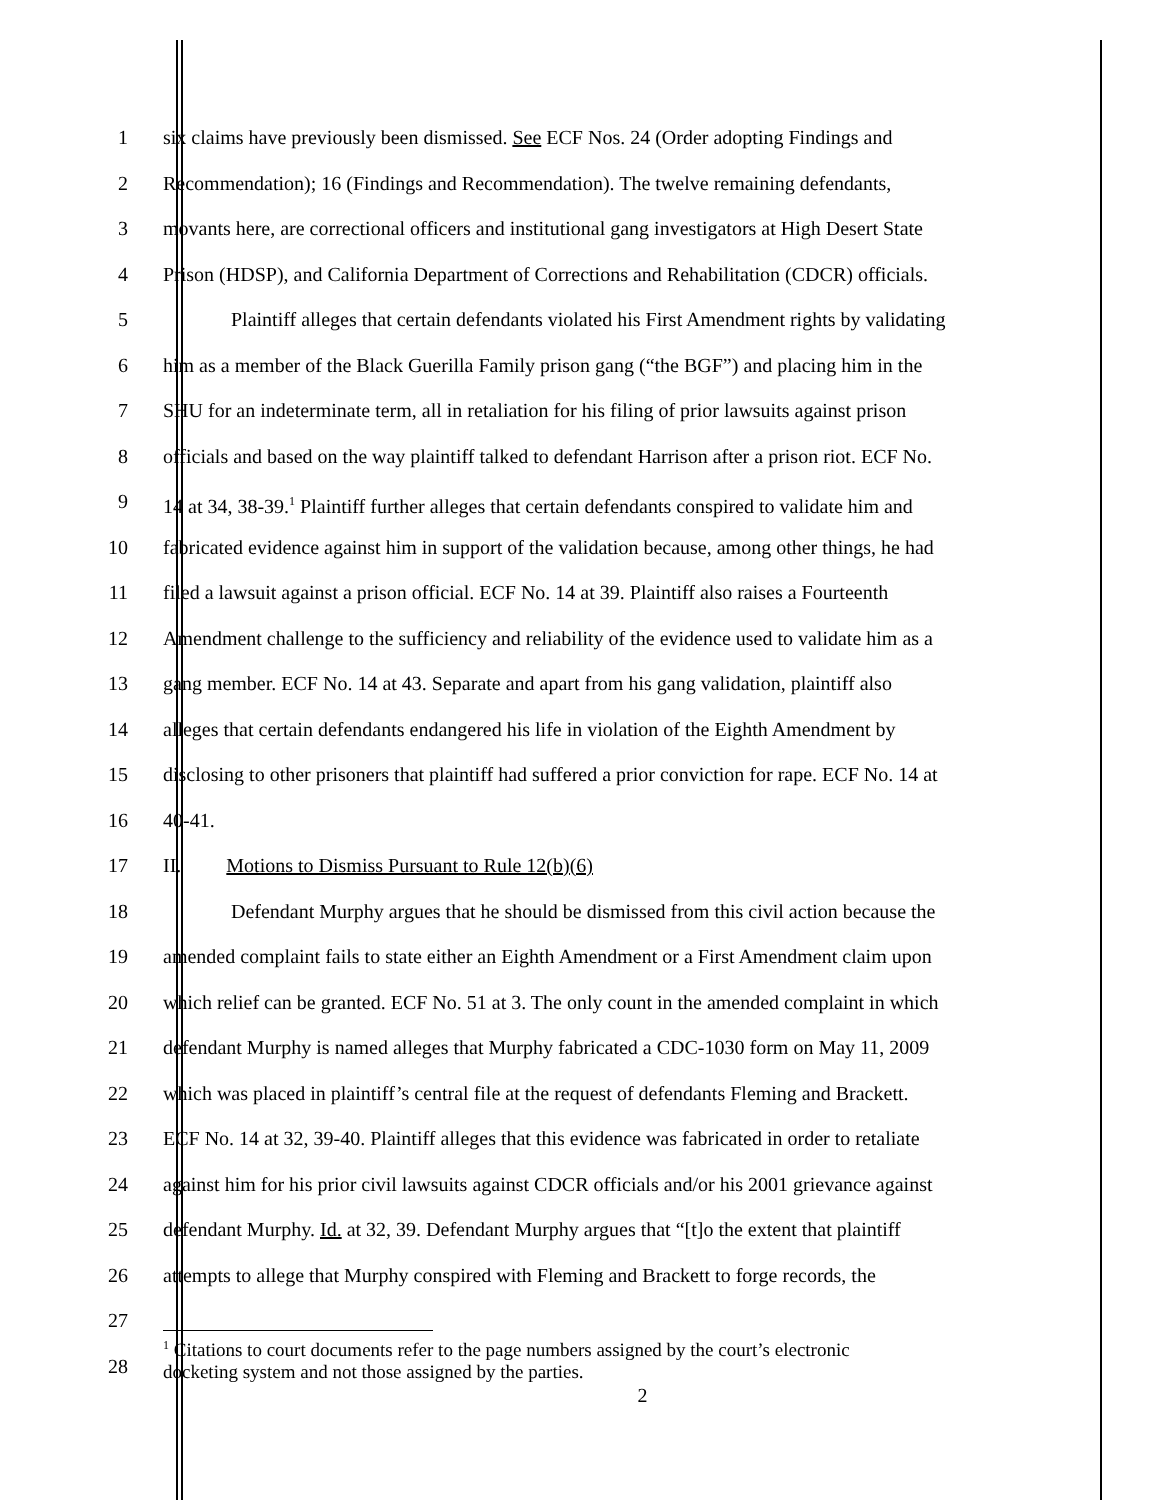1 six claims have previously been dismissed. See ECF Nos. 24 (Order adopting Findings and
2 Recommendation); 16 (Findings and Recommendation). The twelve remaining defendants,
3 movants here, are correctional officers and institutional gang investigators at High Desert State
4 Prison (HDSP), and California Department of Corrections and Rehabilitation (CDCR) officials.
5 Plaintiff alleges that certain defendants violated his First Amendment rights by validating
6 him as a member of the Black Guerilla Family prison gang (“the BGF”) and placing him in the
7 SHU for an indeterminate term, all in retaliation for his filing of prior lawsuits against prison
8 officials and based on the way plaintiff talked to defendant Harrison after a prison riot. ECF No.
9 14 at 34, 38-39.<sup>1</sup> Plaintiff further alleges that certain defendants conspired to validate him and
10 fabricated evidence against him in support of the validation because, among other things, he had
11 filed a lawsuit against a prison official. ECF No. 14 at 39. Plaintiff also raises a Fourteenth
12 Amendment challenge to the sufficiency and reliability of the evidence used to validate him as a
13 gang member. ECF No. 14 at 43. Separate and apart from his gang validation, plaintiff also
14 alleges that certain defendants endangered his life in violation of the Eighth Amendment by
15 disclosing to other prisoners that plaintiff had suffered a prior conviction for rape. ECF No. 14 at
16 40-41.
17 II. Motions to Dismiss Pursuant to Rule 12(b)(6)
18 Defendant Murphy argues that he should be dismissed from this civil action because the
19 amended complaint fails to state either an Eighth Amendment or a First Amendment claim upon
20 which relief can be granted. ECF No. 51 at 3. The only count in the amended complaint in which
21 defendant Murphy is named alleges that Murphy fabricated a CDC-1030 form on May 11, 2009
22 which was placed in plaintiff’s central file at the request of defendants Fleming and Brackett.
23 ECF No. 14 at 32, 39-40. Plaintiff alleges that this evidence was fabricated in order to retaliate
24 against him for his prior civil lawsuits against CDCR officials and/or his 2001 grievance against
25 defendant Murphy. Id. at 32, 39. Defendant Murphy argues that “[t]o the extent that plaintiff
26 attempts to allege that Murphy conspired with Fleming and Brackett to forge records, the
27
28
<sup>1</sup> Citations to court documents refer to the page numbers assigned by the court’s electronic
docketing system and not those assigned by the parties.
2